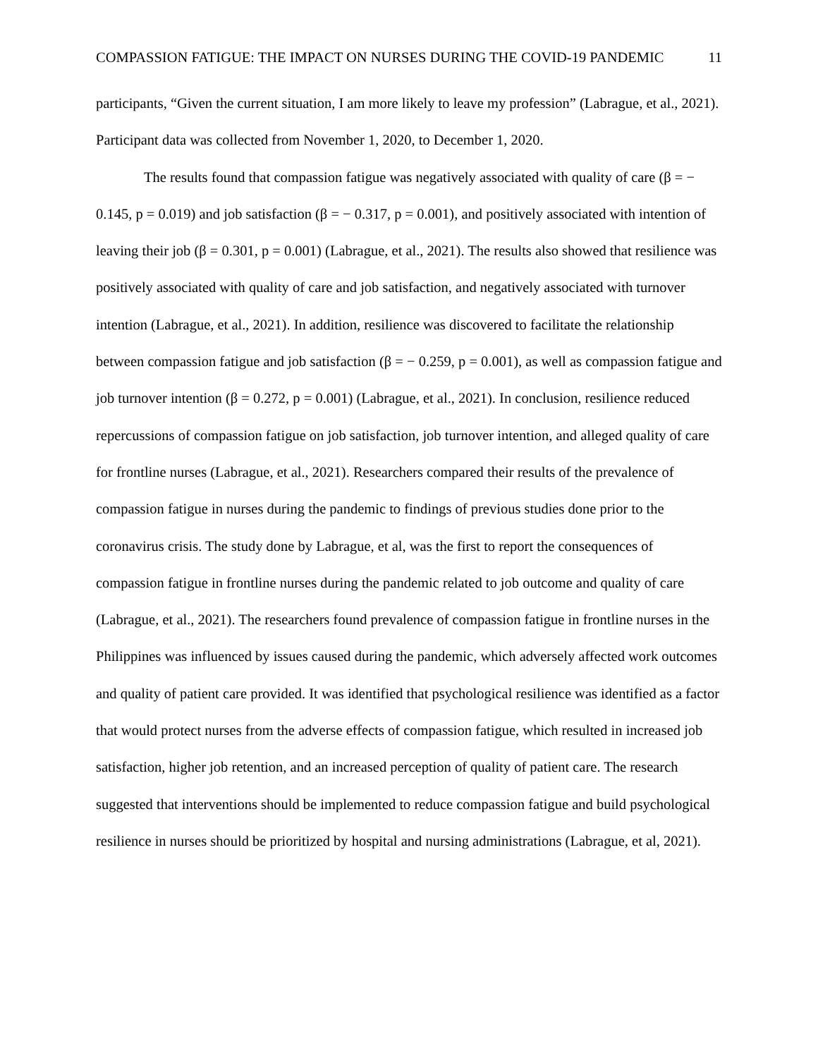COMPASSION FATIGUE: THE IMPACT ON NURSES DURING THE COVID-19 PANDEMIC 11
participants, “Given the current situation, I am more likely to leave my profession” (Labrague, et al., 2021). Participant data was collected from November 1, 2020, to December 1, 2020.
The results found that compassion fatigue was negatively associated with quality of care (β = − 0.145, p = 0.019) and job satisfaction (β = − 0.317, p = 0.001), and positively associated with intention of leaving their job (β = 0.301, p = 0.001) (Labrague, et al., 2021). The results also showed that resilience was positively associated with quality of care and job satisfaction, and negatively associated with turnover intention (Labrague, et al., 2021). In addition, resilience was discovered to facilitate the relationship between compassion fatigue and job satisfaction (β = − 0.259, p = 0.001), as well as compassion fatigue and job turnover intention (β = 0.272, p = 0.001) (Labrague, et al., 2021). In conclusion, resilience reduced repercussions of compassion fatigue on job satisfaction, job turnover intention, and alleged quality of care for frontline nurses (Labrague, et al., 2021). Researchers compared their results of the prevalence of compassion fatigue in nurses during the pandemic to findings of previous studies done prior to the coronavirus crisis. The study done by Labrague, et al, was the first to report the consequences of compassion fatigue in frontline nurses during the pandemic related to job outcome and quality of care (Labrague, et al., 2021). The researchers found prevalence of compassion fatigue in frontline nurses in the Philippines was influenced by issues caused during the pandemic, which adversely affected work outcomes and quality of patient care provided. It was identified that psychological resilience was identified as a factor that would protect nurses from the adverse effects of compassion fatigue, which resulted in increased job satisfaction, higher job retention, and an increased perception of quality of patient care. The research suggested that interventions should be implemented to reduce compassion fatigue and build psychological resilience in nurses should be prioritized by hospital and nursing administrations (Labrague, et al, 2021).